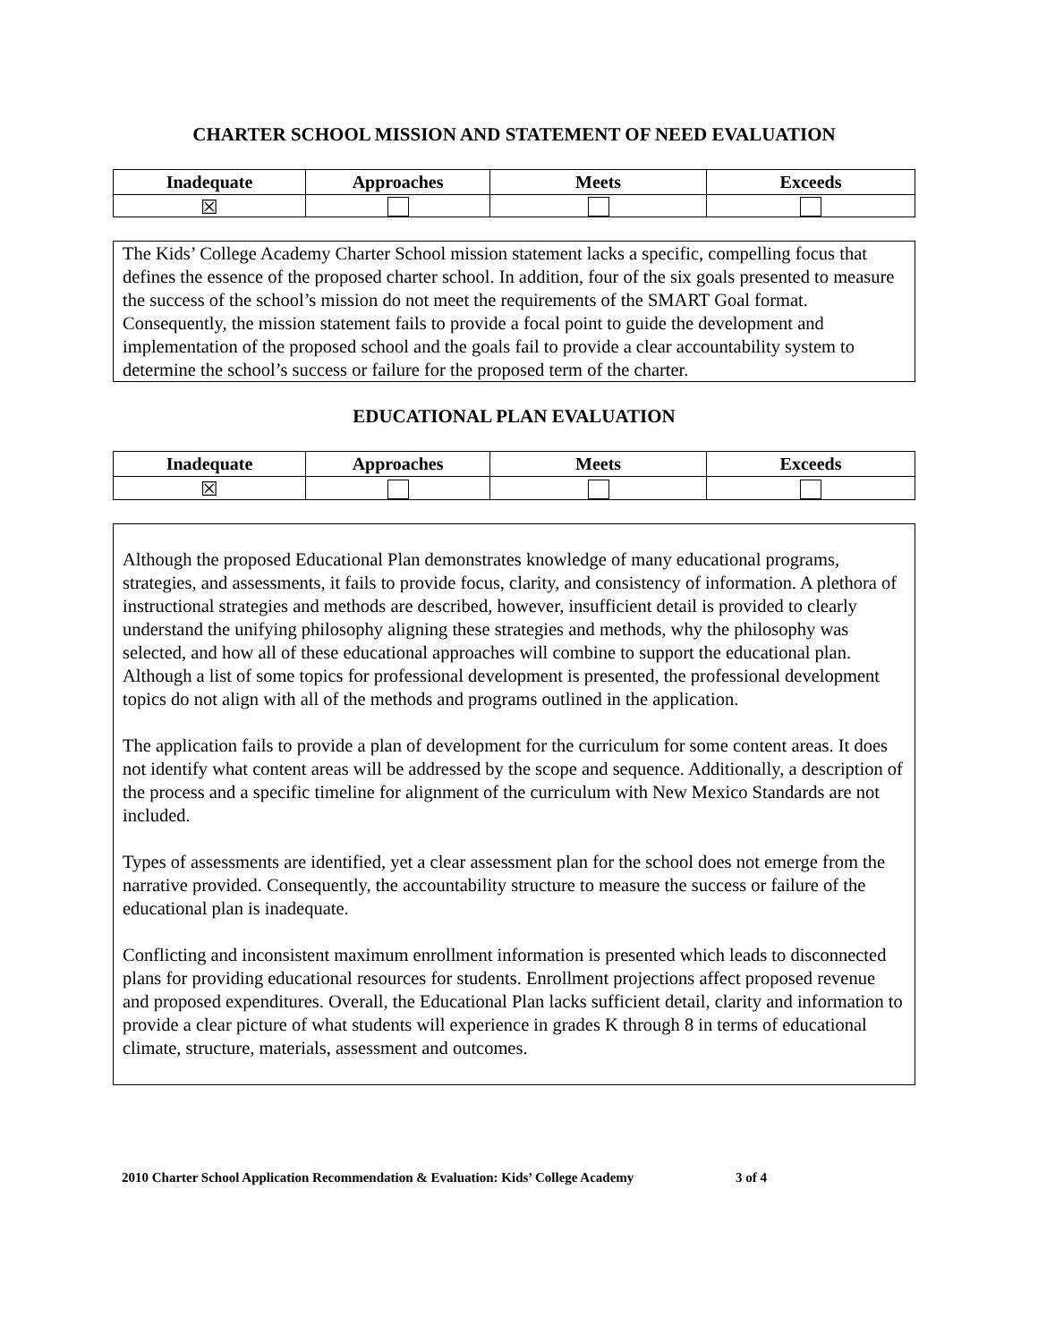CHARTER SCHOOL MISSION AND STATEMENT OF NEED EVALUATION
| Inadequate | Approaches | Meets | Exceeds |
| --- | --- | --- | --- |
| ☒ | | | |
The Kids’ College Academy Charter School mission statement lacks a specific, compelling focus that defines the essence of the proposed charter school. In addition, four of the six goals presented to measure the success of the school’s mission do not meet the requirements of the SMART Goal format. Consequently, the mission statement fails to provide a focal point to guide the development and implementation of the proposed school and the goals fail to provide a clear accountability system to determine the school’s success or failure for the proposed term of the charter.
EDUCATIONAL PLAN EVALUATION
| Inadequate | Approaches | Meets | Exceeds |
| --- | --- | --- | --- |
| ☒ | | | |
Although the proposed Educational Plan demonstrates knowledge of many educational programs, strategies, and assessments, it fails to provide focus, clarity, and consistency of information. A plethora of instructional strategies and methods are described, however, insufficient detail is provided to clearly understand the unifying philosophy aligning these strategies and methods, why the philosophy was selected, and how all of these educational approaches will combine to support the educational plan. Although a list of some topics for professional development is presented, the professional development topics do not align with all of the methods and programs outlined in the application.
The application fails to provide a plan of development for the curriculum for some content areas. It does not identify what content areas will be addressed by the scope and sequence. Additionally, a description of the process and a specific timeline for alignment of the curriculum with New Mexico Standards are not included.
Types of assessments are identified, yet a clear assessment plan for the school does not emerge from the narrative provided. Consequently, the accountability structure to measure the success or failure of the educational plan is inadequate.
Conflicting and inconsistent maximum enrollment information is presented which leads to disconnected plans for providing educational resources for students. Enrollment projections affect proposed revenue and proposed expenditures. Overall, the Educational Plan lacks sufficient detail, clarity and information to provide a clear picture of what students will experience in grades K through 8 in terms of educational climate, structure, materials, assessment and outcomes.
2010 Charter School Application Recommendation & Evaluation: Kids’ College Academy 3 of 4